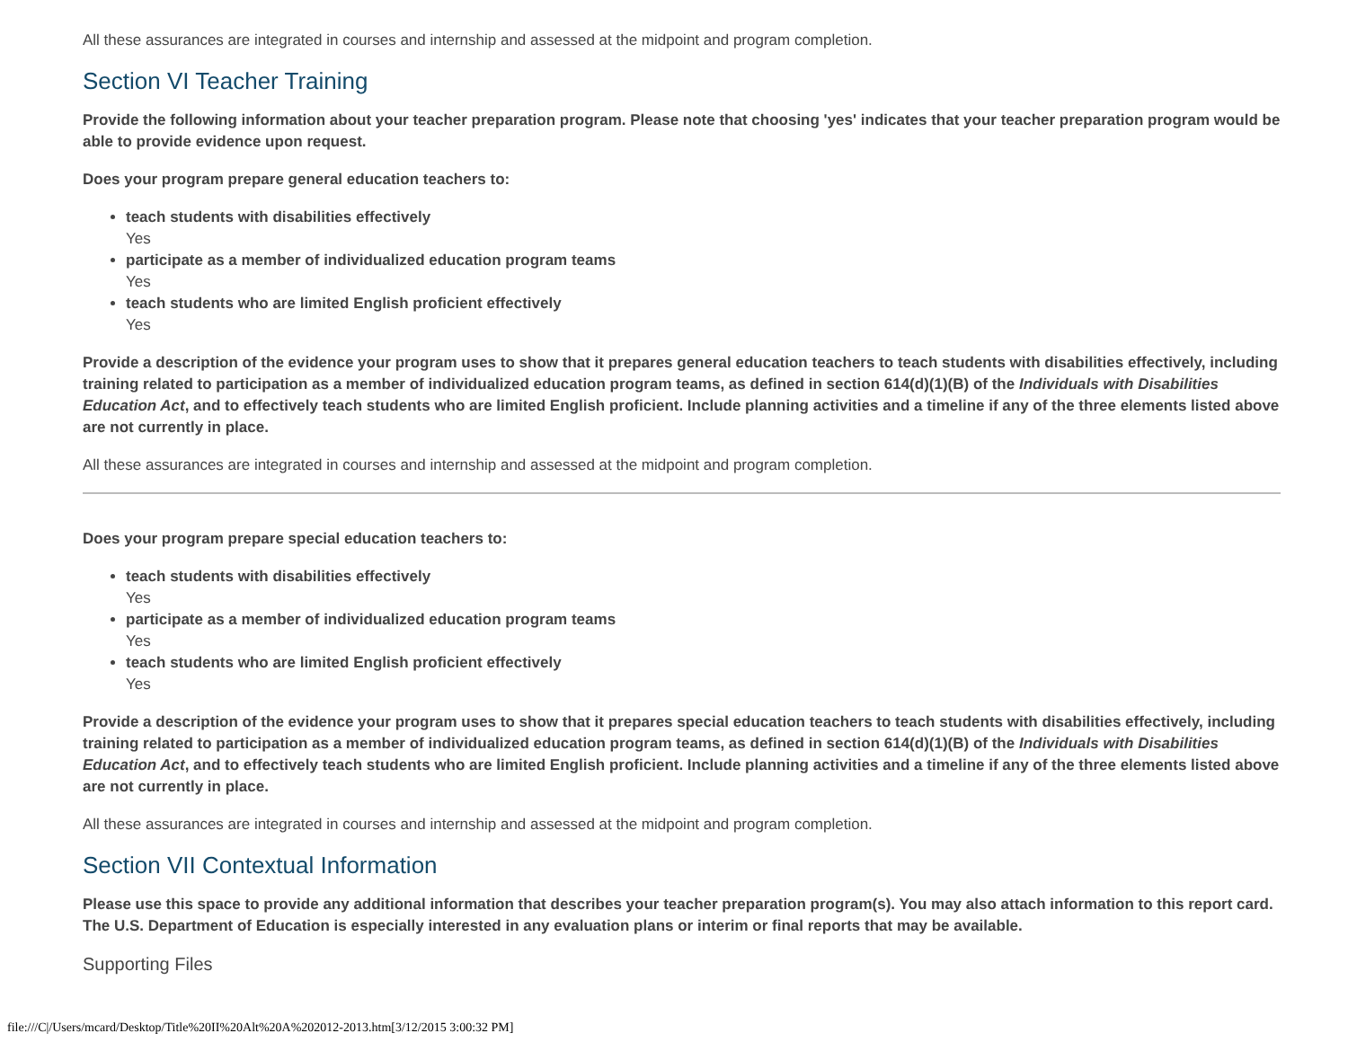All these assurances are integrated in courses and internship and assessed at the midpoint and program completion.
Section VI Teacher Training
Provide the following information about your teacher preparation program. Please note that choosing 'yes' indicates that your teacher preparation program would be able to provide evidence upon request.
Does your program prepare general education teachers to:
teach students with disabilities effectively
Yes
participate as a member of individualized education program teams
Yes
teach students who are limited English proficient effectively
Yes
Provide a description of the evidence your program uses to show that it prepares general education teachers to teach students with disabilities effectively, including training related to participation as a member of individualized education program teams, as defined in section 614(d)(1)(B) of the Individuals with Disabilities Education Act, and to effectively teach students who are limited English proficient. Include planning activities and a timeline if any of the three elements listed above are not currently in place.
All these assurances are integrated in courses and internship and assessed at the midpoint and program completion.
Does your program prepare special education teachers to:
teach students with disabilities effectively
Yes
participate as a member of individualized education program teams
Yes
teach students who are limited English proficient effectively
Yes
Provide a description of the evidence your program uses to show that it prepares special education teachers to teach students with disabilities effectively, including training related to participation as a member of individualized education program teams, as defined in section 614(d)(1)(B) of the Individuals with Disabilities Education Act, and to effectively teach students who are limited English proficient. Include planning activities and a timeline if any of the three elements listed above are not currently in place.
All these assurances are integrated in courses and internship and assessed at the midpoint and program completion.
Section VII Contextual Information
Please use this space to provide any additional information that describes your teacher preparation program(s). You may also attach information to this report card. The U.S. Department of Education is especially interested in any evaluation plans or interim or final reports that may be available.
Supporting Files
file:///C|/Users/mcard/Desktop/Title%20II%20Alt%20A%202012-2013.htm[3/12/2015 3:00:32 PM]